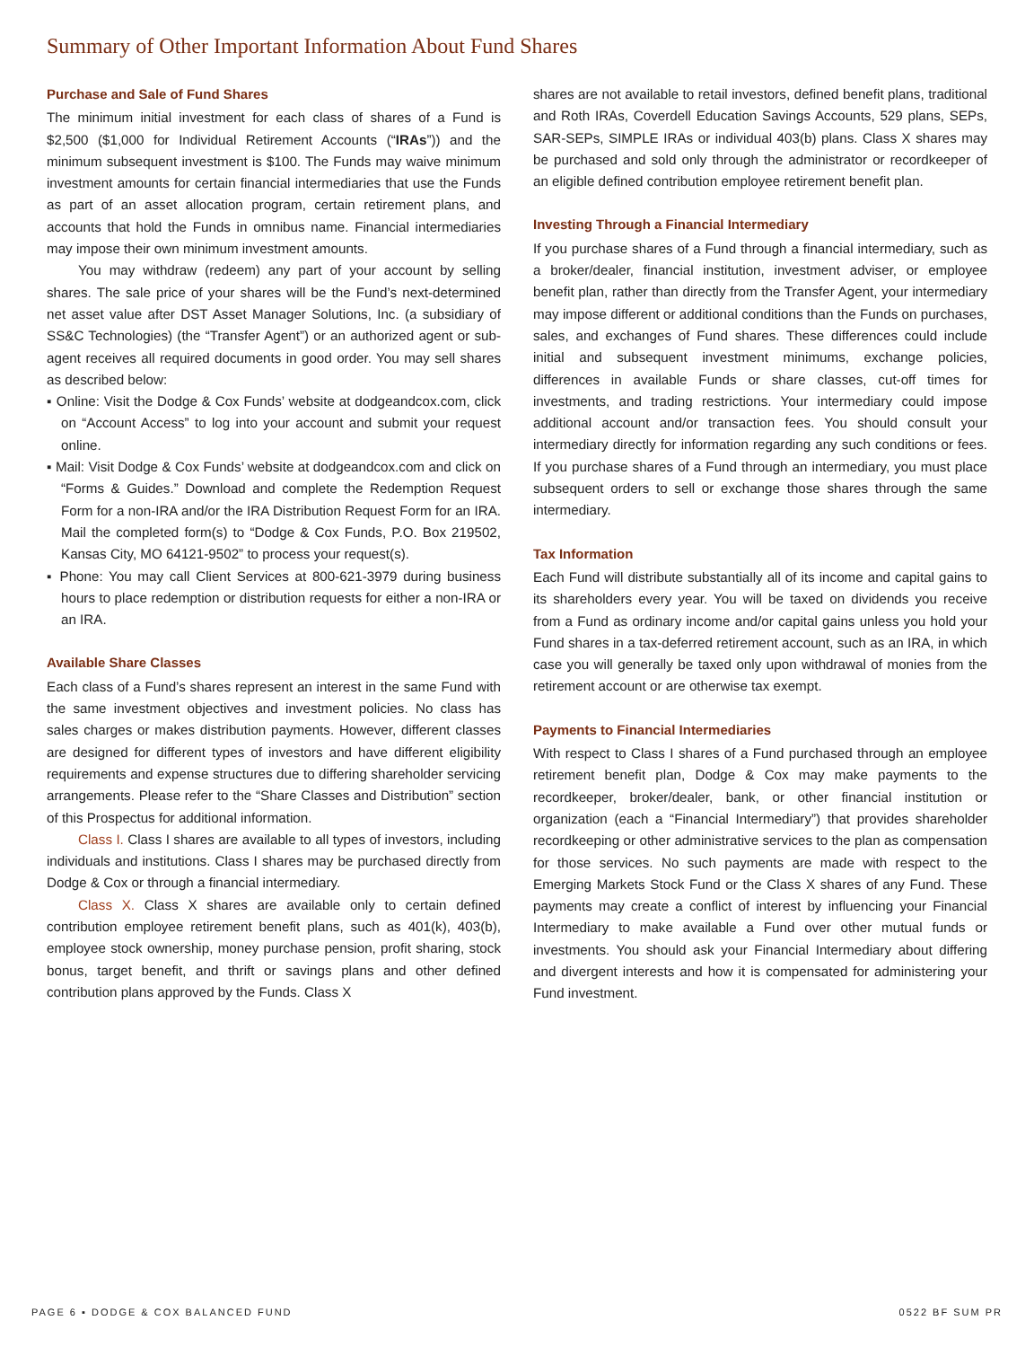Summary of Other Important Information About Fund Shares
Purchase and Sale of Fund Shares
The minimum initial investment for each class of shares of a Fund is $2,500 ($1,000 for Individual Retirement Accounts (“IRAs”)) and the minimum subsequent investment is $100. The Funds may waive minimum investment amounts for certain financial intermediaries that use the Funds as part of an asset allocation program, certain retirement plans, and accounts that hold the Funds in omnibus name. Financial intermediaries may impose their own minimum investment amounts.
You may withdraw (redeem) any part of your account by selling shares. The sale price of your shares will be the Fund’s next-determined net asset value after DST Asset Manager Solutions, Inc. (a subsidiary of SS&C Technologies) (the “Transfer Agent”) or an authorized agent or sub-agent receives all required documents in good order. You may sell shares as described below:
▪ Online: Visit the Dodge & Cox Funds’ website at dodgeandcox.com, click on “Account Access” to log into your account and submit your request online.
▪ Mail: Visit Dodge & Cox Funds’ website at dodgeandcox.com and click on “Forms & Guides.” Download and complete the Redemption Request Form for a non-IRA and/or the IRA Distribution Request Form for an IRA. Mail the completed form(s) to “Dodge & Cox Funds, P.O. Box 219502, Kansas City, MO 64121-9502” to process your request(s).
▪ Phone: You may call Client Services at 800-621-3979 during business hours to place redemption or distribution requests for either a non-IRA or an IRA.
Available Share Classes
Each class of a Fund’s shares represent an interest in the same Fund with the same investment objectives and investment policies. No class has sales charges or makes distribution payments. However, different classes are designed for different types of investors and have different eligibility requirements and expense structures due to differing shareholder servicing arrangements. Please refer to the “Share Classes and Distribution” section of this Prospectus for additional information.
Class I. Class I shares are available to all types of investors, including individuals and institutions. Class I shares may be purchased directly from Dodge & Cox or through a financial intermediary.
Class X. Class X shares are available only to certain defined contribution employee retirement benefit plans, such as 401(k), 403(b), employee stock ownership, money purchase pension, profit sharing, stock bonus, target benefit, and thrift or savings plans and other defined contribution plans approved by the Funds. Class X
shares are not available to retail investors, defined benefit plans, traditional and Roth IRAs, Coverdell Education Savings Accounts, 529 plans, SEPs, SAR-SEPs, SIMPLE IRAs or individual 403(b) plans. Class X shares may be purchased and sold only through the administrator or recordkeeper of an eligible defined contribution employee retirement benefit plan.
Investing Through a Financial Intermediary
If you purchase shares of a Fund through a financial intermediary, such as a broker/dealer, financial institution, investment adviser, or employee benefit plan, rather than directly from the Transfer Agent, your intermediary may impose different or additional conditions than the Funds on purchases, sales, and exchanges of Fund shares. These differences could include initial and subsequent investment minimums, exchange policies, differences in available Funds or share classes, cut-off times for investments, and trading restrictions. Your intermediary could impose additional account and/or transaction fees. You should consult your intermediary directly for information regarding any such conditions or fees. If you purchase shares of a Fund through an intermediary, you must place subsequent orders to sell or exchange those shares through the same intermediary.
Tax Information
Each Fund will distribute substantially all of its income and capital gains to its shareholders every year. You will be taxed on dividends you receive from a Fund as ordinary income and/or capital gains unless you hold your Fund shares in a tax-deferred retirement account, such as an IRA, in which case you will generally be taxed only upon withdrawal of monies from the retirement account or are otherwise tax exempt.
Payments to Financial Intermediaries
With respect to Class I shares of a Fund purchased through an employee retirement benefit plan, Dodge & Cox may make payments to the recordkeeper, broker/dealer, bank, or other financial institution or organization (each a “Financial Intermediary”) that provides shareholder recordkeeping or other administrative services to the plan as compensation for those services. No such payments are made with respect to the Emerging Markets Stock Fund or the Class X shares of any Fund. These payments may create a conflict of interest by influencing your Financial Intermediary to make available a Fund over other mutual funds or investments. You should ask your Financial Intermediary about differing and divergent interests and how it is compensated for administering your Fund investment.
PAGE 6 ▪ DODGE & COX BALANCED FUND 0522 BF SUM PR